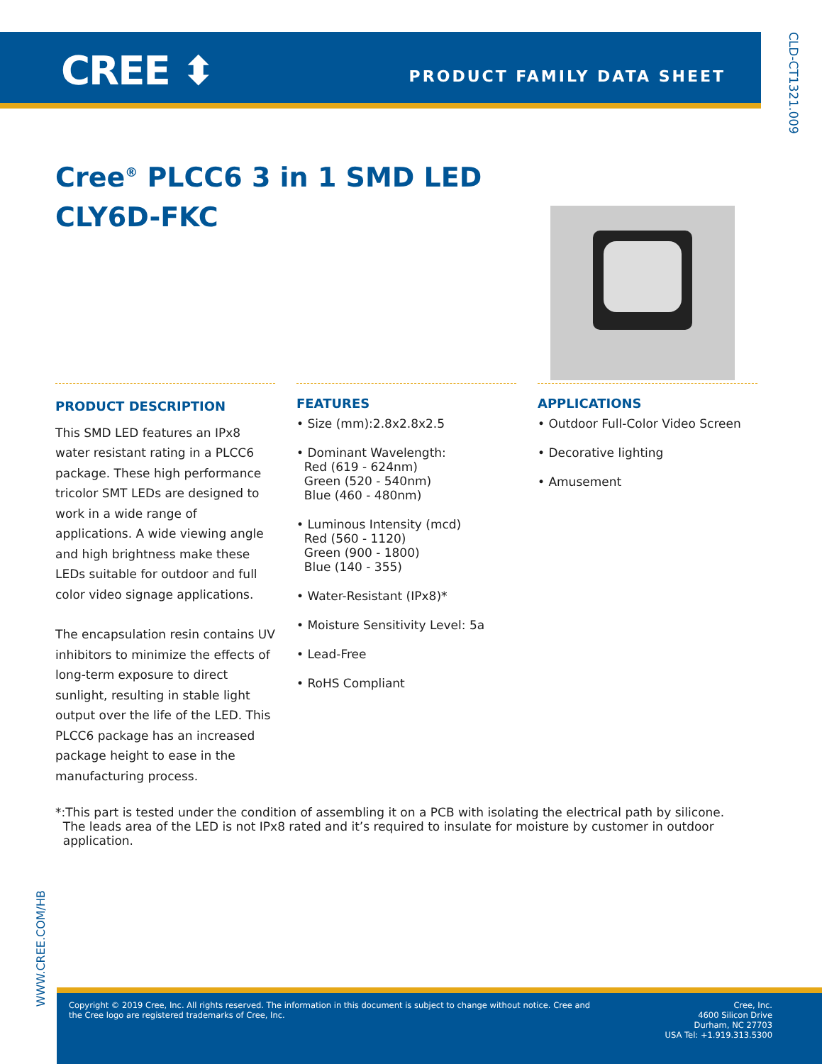CREE ⬍ PRODUCT FAMILY DATA SHEET
CLD-CT1321.009
Cree<sup>®</sup> PLCC6 3 in 1 SMD LED
CLY6D-FKC
PRODUCT DESCRIPTION
This SMD LED features an IPx8 water resistant rating in a PLCC6 package. These high performance tricolor SMT LEDs are designed to work in a wide range of applications. A wide viewing angle and high brightness make these LEDs suitable for outdoor and full color video signage applications.
The encapsulation resin contains UV inhibitors to minimize the effects of long-term exposure to direct sunlight, resulting in stable light output over the life of the LED. This PLCC6 package has an increased package height to ease in the manufacturing process.
FEATURES
• Size (mm):2.8x2.8x2.5
• Dominant Wavelength:
Red (619 - 624nm)
Green (520 - 540nm)
Blue (460 - 480nm)
• Luminous Intensity (mcd)
Red (560 - 1120)
Green (900 - 1800)
Blue (140 - 355)
• Water-Resistant (IPx8)*
• Moisture Sensitivity Level: 5a
• Lead-Free
• RoHS Compliant
APPLICATIONS
• Outdoor Full-Color Video Screen
• Decorative lighting
• Amusement
*:This part is tested under the condition of assembling it on a PCB with isolating the electrical path by silicone.
The leads area of the LED is not IPx8 rated and it’s required to insulate for moisture by customer in outdoor
application.
WWW.CREE.COM/HB
Copyright © 2019 Cree, Inc. All rights reserved. The information in this document is subject to change without notice. Cree and
the Cree logo are registered trademarks of Cree, Inc.
Cree, Inc.
4600 Silicon Drive
Durham, NC 27703
USA Tel: +1.919.313.5300